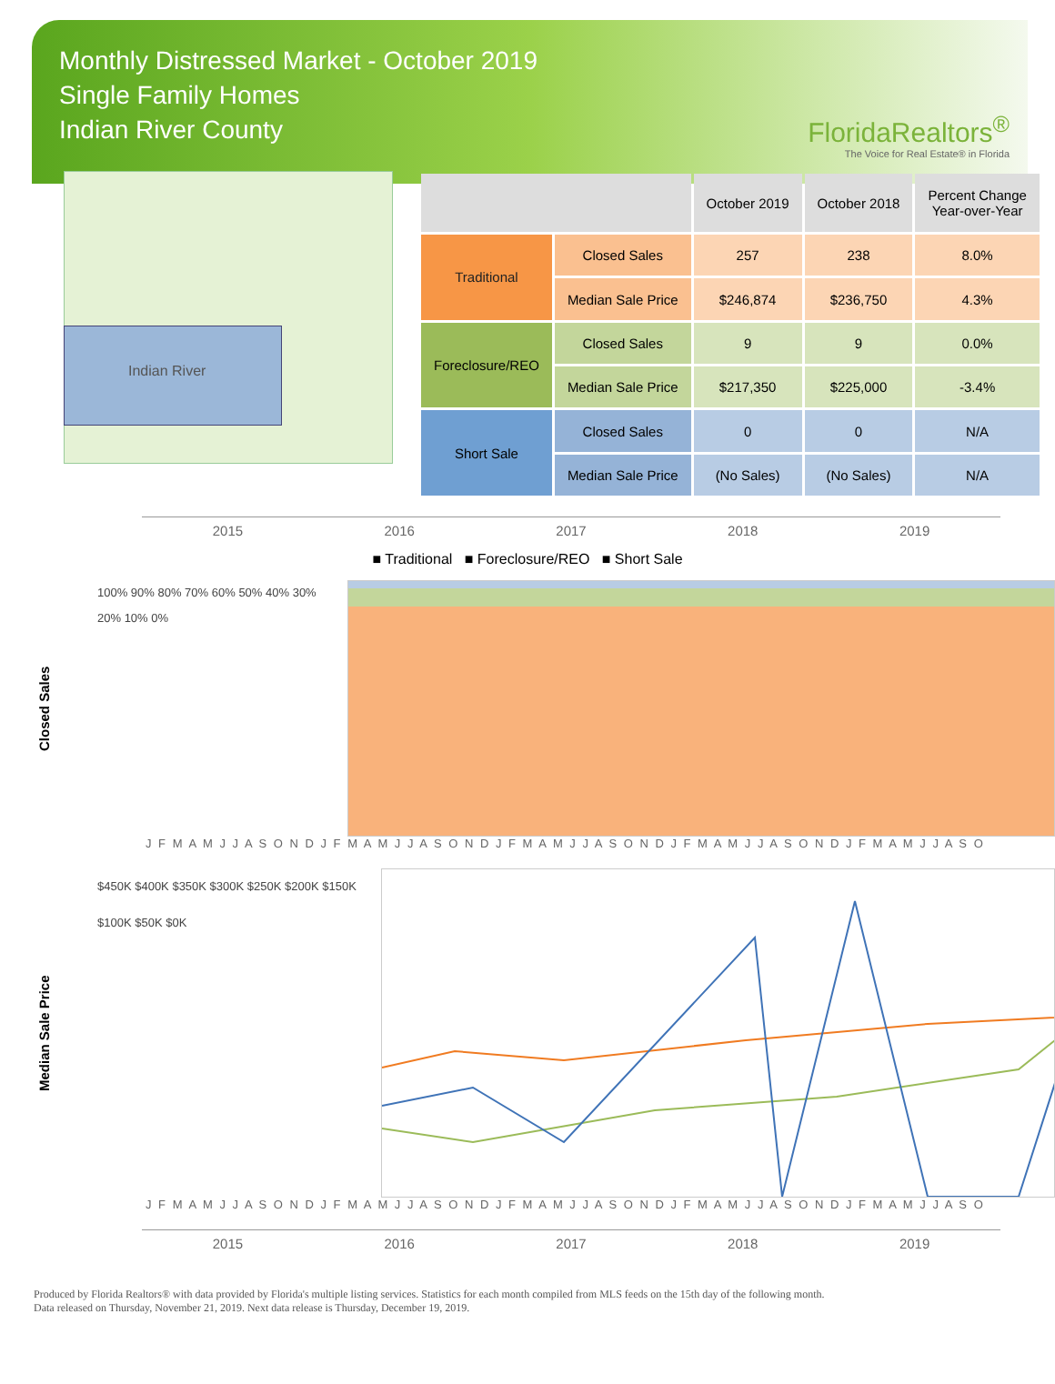Monthly Distressed Market - October 2019
Single Family Homes
Indian River County
FloridaRealtors<sup>®</sup>
The Voice for Real Estate® in Florida
Indian River
| | | October 2019 | October 2018 | Percent Change Year-over-Year |
| --- | --- | --- | --- | --- |
| Traditional | Closed Sales | 257 | 238 | 8.0% |
| | Median Sale Price | $246,874 | $236,750 | 4.3% |
| Foreclosure/REO | Closed Sales | 9 | 9 | 0.0% |
| | Median Sale Price | $217,350 | $225,000 | -3.4% |
| Short Sale | Closed Sales | 0 | 0 | N/A |
| | Median Sale Price | (No Sales) | (No Sales) | N/A |
2015 2016 2017 2018 2019
■ Traditional ■ Foreclosure/REO ■ Short Sale
Closed Sales
100% 90% 80% 70% 60% 50% 40% 30% 20% 10% 0%
J F M A M J J A S O N D J F M A M J J A S O N D J F M A M J J A S O N D J F M A M J J A S O N D J F M A M J J A S O
Median Sale Price
$450K $400K $350K $300K $250K $200K $150K $100K $50K $0K
J F M A M J J A S O N D J F M A M J J A S O N D J F M A M J J A S O N D J F M A M J J A S O N D J F M A M J J A S O
2015 2016 2017 2018 2019
Produced by Florida Realtors® with data provided by Florida's multiple listing services. Statistics for each month compiled from MLS feeds on the 15th day of the following month.
Data released on Thursday, November 21, 2019. Next data release is Thursday, December 19, 2019.